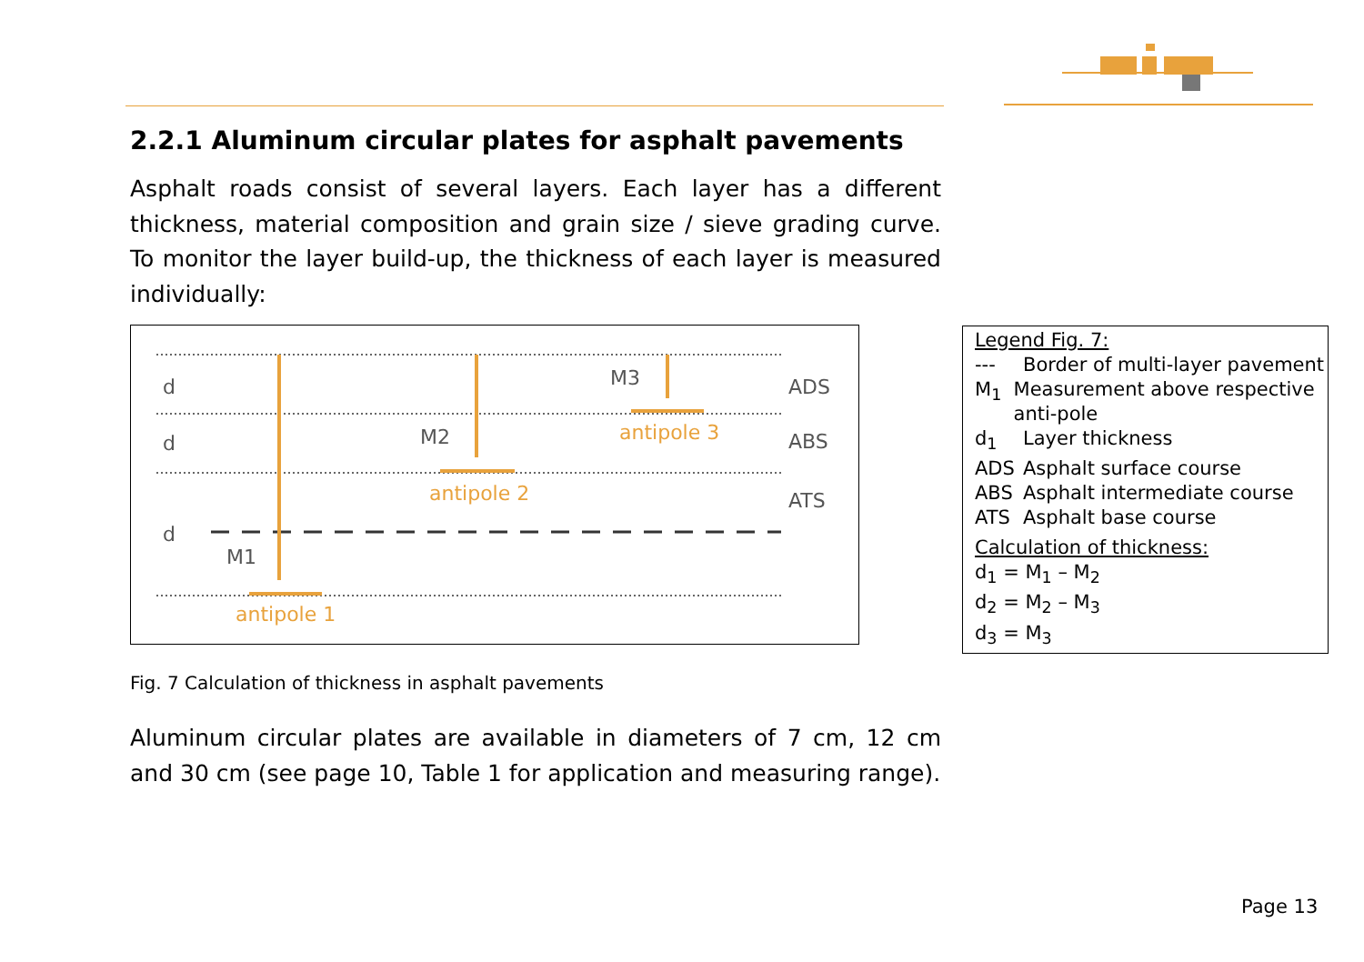2.2.1 Aluminum circular plates for asphalt pavements
Asphalt roads consist of several layers. Each layer has a different thickness, material composition and grain size / sieve grading curve. To monitor the layer build-up, the thickness of each layer is measured individually:
d
d
d
M3
M2
M1
antipole 3
antipole 2
antipole 1
ADS
ABS
ATS
Fig. 7 Calculation of thickness in asphalt pavements
Aluminum circular plates are available in diameters of 7 cm, 12 cm and 30 cm (see page 10, Table 1 for application and measuring range).
Legend Fig. 7:
--- Border of multi-layer pavement
M<sub>1</sub> Measurement above respective anti-pole
d<sub>1</sub> Layer thickness
ADS Asphalt surface course
ABS Asphalt intermediate course
ATS Asphalt base course
Calculation of thickness:
d<sub>1</sub> = M<sub>1</sub> – M<sub>2</sub>
d<sub>2</sub> = M<sub>2</sub> – M<sub>3</sub>
d<sub>3</sub> = M<sub>3</sub>
Page 13